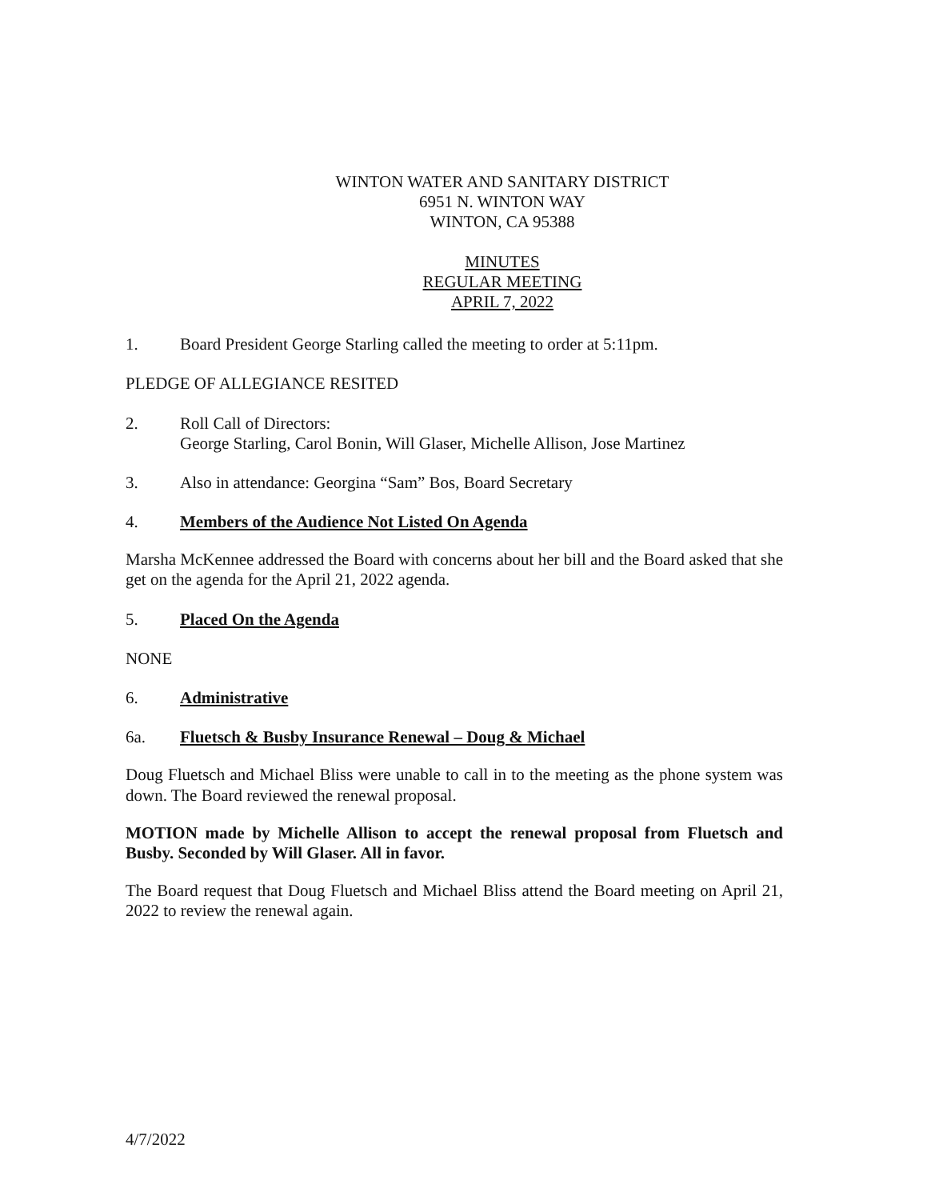WINTON WATER AND SANITARY DISTRICT
6951 N. WINTON WAY
WINTON, CA 95388
MINUTES
REGULAR MEETING
APRIL 7, 2022
1. Board President George Starling called the meeting to order at 5:11pm.
PLEDGE OF ALLEGIANCE RESITED
2. Roll Call of Directors:
George Starling, Carol Bonin, Will Glaser, Michelle Allison, Jose Martinez
3. Also in attendance: Georgina “Sam” Bos, Board Secretary
4. Members of the Audience Not Listed On Agenda
Marsha McKennee addressed the Board with concerns about her bill and the Board asked that she get on the agenda for the April 21, 2022 agenda.
5. Placed On the Agenda
NONE
6. Administrative
6a. Fluetsch & Busby Insurance Renewal – Doug & Michael
Doug Fluetsch and Michael Bliss were unable to call in to the meeting as the phone system was down. The Board reviewed the renewal proposal.
MOTION made by Michelle Allison to accept the renewal proposal from Fluetsch and Busby. Seconded by Will Glaser. All in favor.
The Board request that Doug Fluetsch and Michael Bliss attend the Board meeting on April 21, 2022 to review the renewal again.
4/7/2022